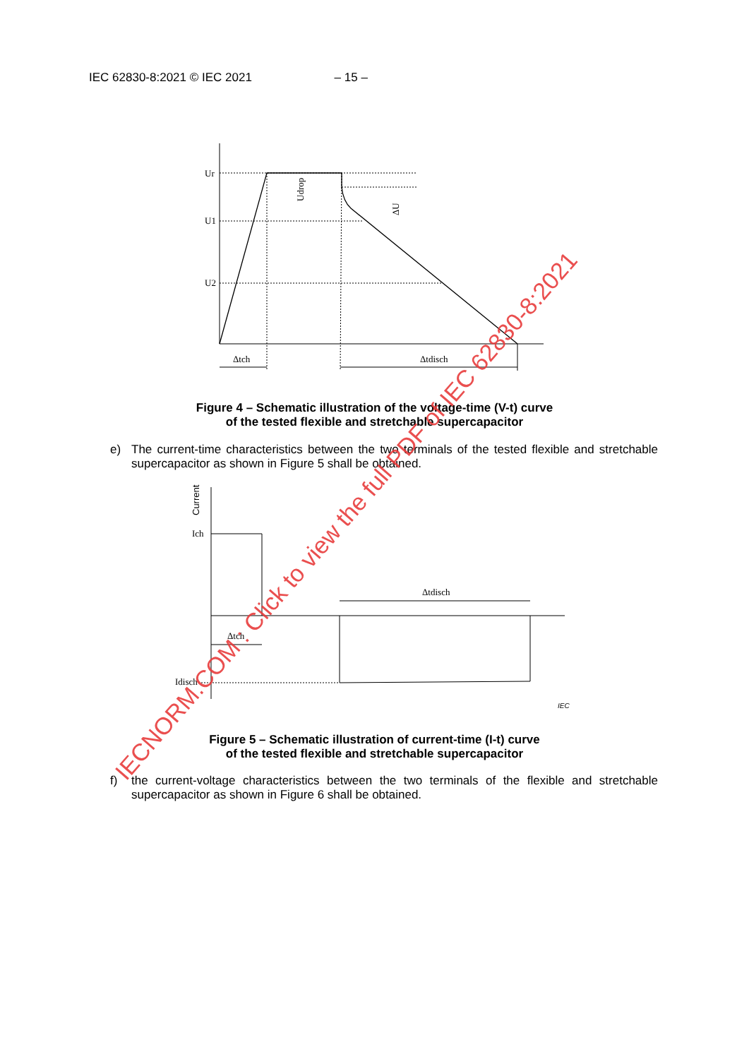IEC 62830-8:2021 © IEC 2021 – 15 –
Ur
U1
U2
Δtch
Δtdisch
Udrop
ΔU
Figure 4 – Schematic illustration of the voltage-time (V-t) curve
of the tested flexible and stretchable supercapacitor
e)
The current-time characteristics between the two terminals of the tested flexible and stretchable supercapacitor as shown in Figure 5 shall be obtained.
Current
Ich
Idisch
Δtch
Δtdisch
IEC
Figure 5 – Schematic illustration of current-time (I-t) curve
of the tested flexible and stretchable supercapacitor
f)
the current-voltage characteristics between the two terminals of the flexible and stretchable supercapacitor as shown in Figure 6 shall be obtained.
IECNORM.COM : Click to view the full PDF of IEC 62830-8:2021